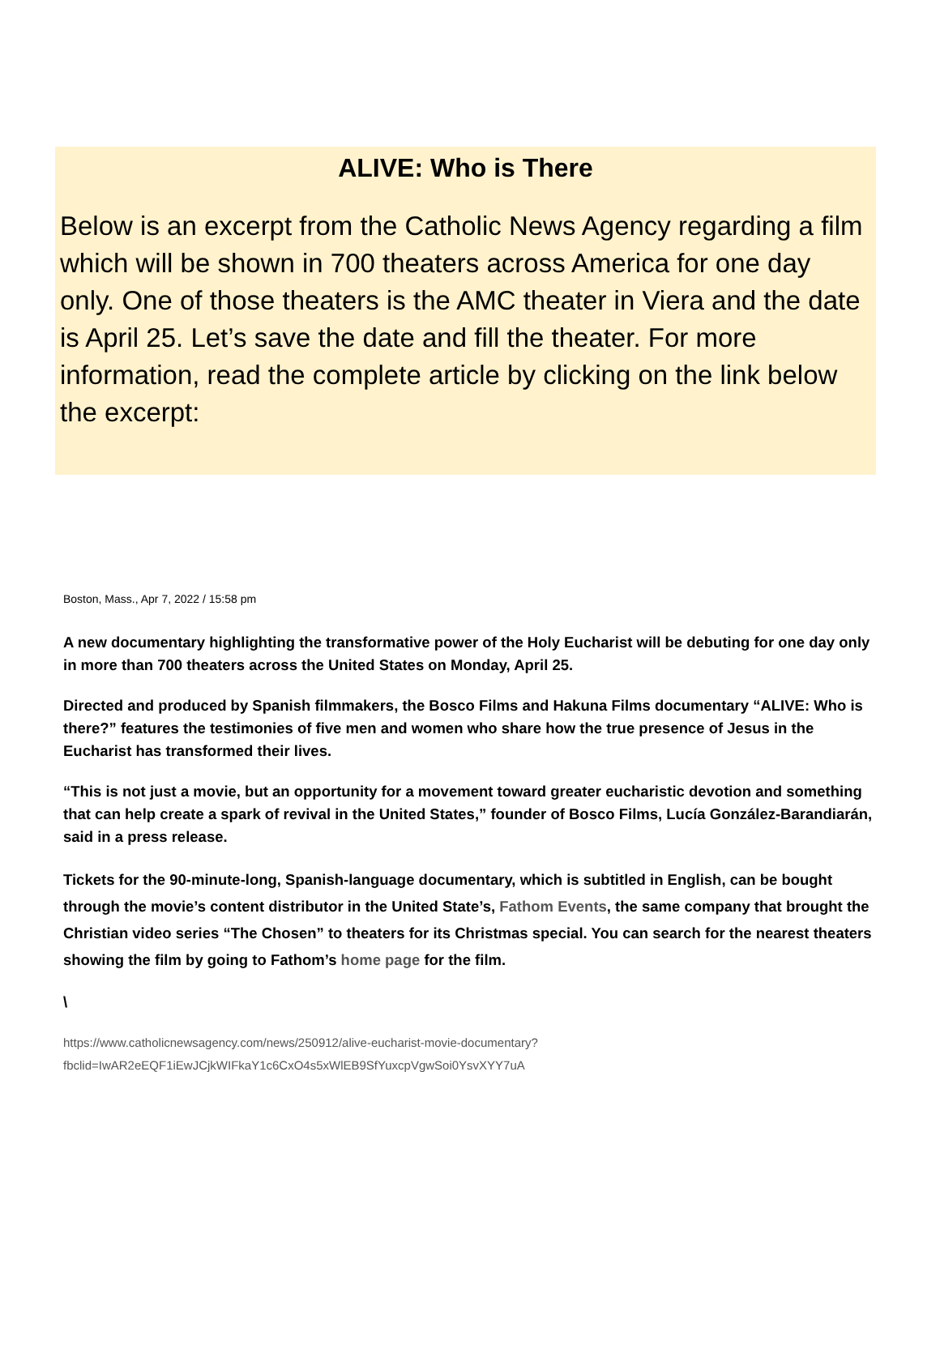ALIVE: Who is There
Below is an excerpt from the Catholic News Agency regarding a film which will be shown in 700 theaters across America for one day only. One of those theaters is the AMC theater in Viera and the date is April 25. Let’s save the date and fill the theater. For more information, read the complete article by clicking on the link below the excerpt:
Boston, Mass., Apr 7, 2022 / 15:58 pm
A new documentary highlighting the transformative power of the Holy Eucharist will be debuting for one day only in more than 700 theaters across the United States on Monday, April 25.
Directed and produced by Spanish filmmakers, the Bosco Films and Hakuna Films documentary “ALIVE: Who is there?” features the testimonies of five men and women who share how the true presence of Jesus in the Eucharist has transformed their lives.
“This is not just a movie, but an opportunity for a movement toward greater eucharistic devotion and something that can help create a spark of revival in the United States,” founder of Bosco Films, Lucía González-Barandiarán, said in a press release.
Tickets for the 90-minute-long, Spanish-language documentary, which is subtitled in English, can be bought through the movie’s content distributor in the United State’s, Fathom Events, the same company that brought the Christian video series “The Chosen” to theaters for its Christmas special. You can search for the nearest theaters showing the film by going to Fathom’s home page for the film.
\
https://www.catholicnewsagency.com/news/250912/alive-eucharist-movie-documentary?
fbclid=IwAR2eEQF1iEwJCjkWIFkaY1c6CxO4s5xWlEB9SfYuxcpVgwSoi0YsvXYY7uA